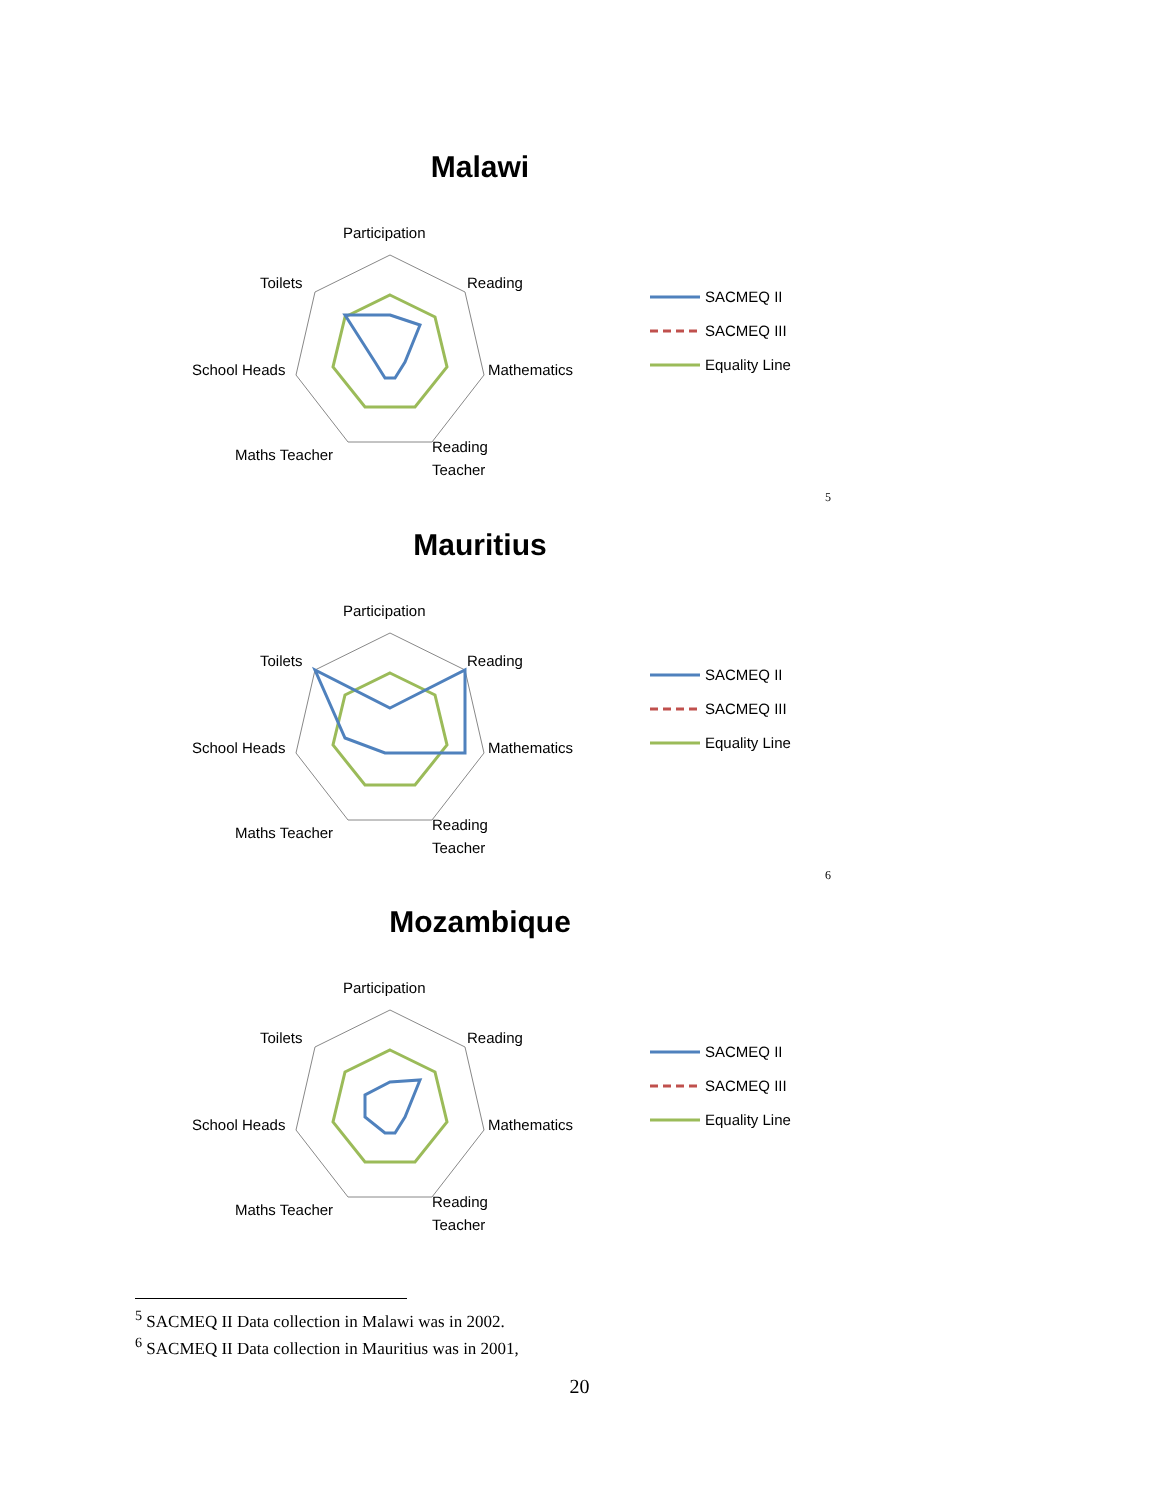Malawi
Participation
Reading
Mathematics
Reading
Teacher
Maths Teacher
School Heads
Toilets
SACMEQ II
SACMEQ III
Equality Line
5
Mauritius
Participation
Reading
Mathematics
Reading
Teacher
Maths Teacher
School Heads
Toilets
SACMEQ II
SACMEQ III
Equality Line
6
Mozambique
Participation
Reading
Mathematics
Reading
Teacher
Maths Teacher
School Heads
Toilets
SACMEQ II
SACMEQ III
Equality Line
<sup>5</sup> SACMEQ II Data collection in Malawi was in 2002.
<sup>6</sup> SACMEQ II Data collection in Mauritius was in 2001,
20